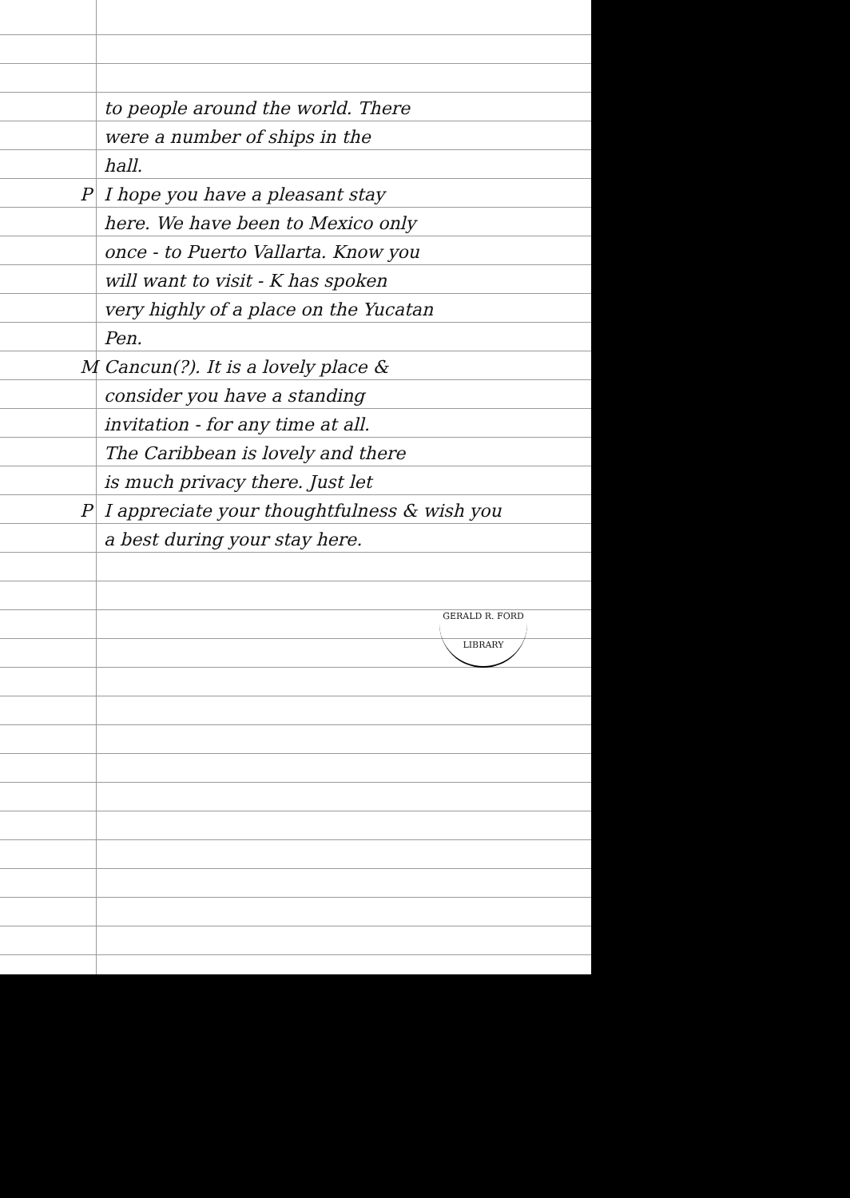to people around the world. There
were a number of ships in the
hall.
P I hope you have a pleasant stay
here. We have been to Mexico only
once - to Puerto Vallarta. Know you
will want to visit - K has spoken
very highly of a place on the Yucatan
Pen.
M Cancun(?). It is a lovely place &
consider you have a standing
invitation - for any time at all.
The Caribbean is lovely and there
is much privacy there. Just let
P I appreciate your thoughtfulness & wish you
a best during your stay here.
GERALD R. FORD LIBRARY